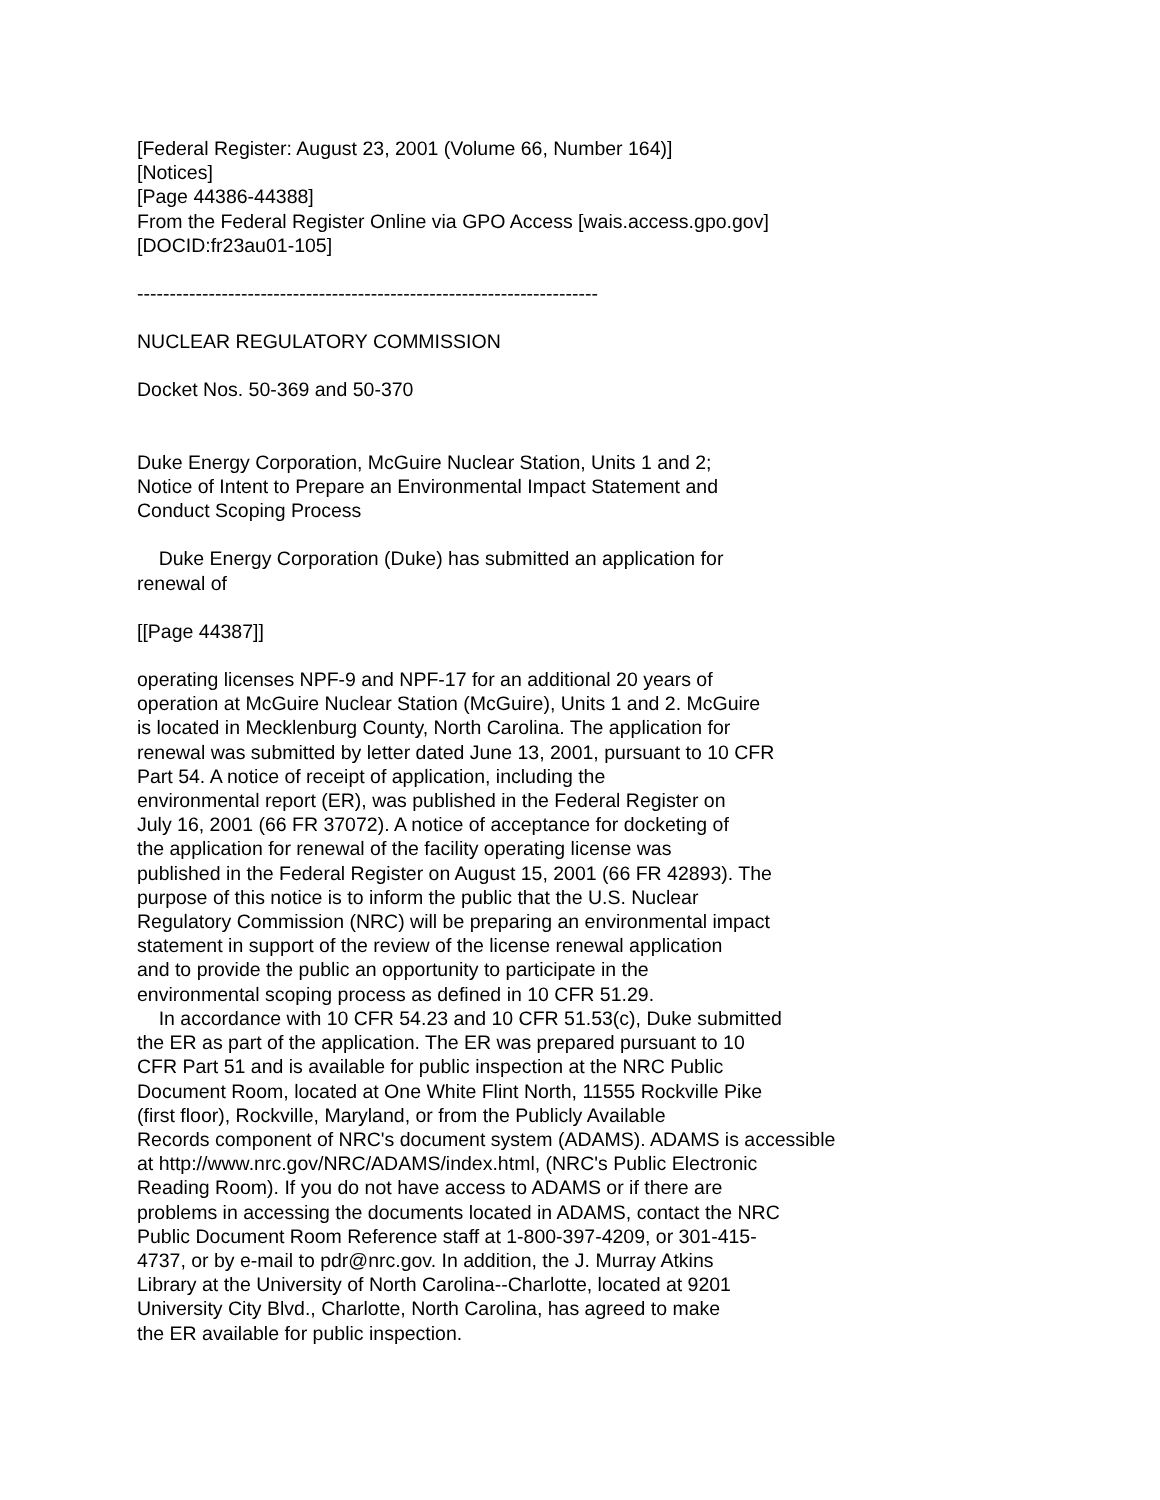[Federal Register: August 23, 2001 (Volume 66, Number 164)] [Notices] [Page 44386-44388] From the Federal Register Online via GPO Access [wais.access.gpo.gov] [DOCID:fr23au01-105]
-----------------------------------------------------------------------
NUCLEAR REGULATORY COMMISSION
Docket Nos. 50-369 and 50-370
Duke Energy Corporation, McGuire Nuclear Station, Units 1 and 2; Notice of Intent to Prepare an Environmental Impact Statement and Conduct Scoping Process
Duke Energy Corporation (Duke) has submitted an application for renewal of
[[Page 44387]]
operating licenses NPF-9 and NPF-17 for an additional 20 years of operation at McGuire Nuclear Station (McGuire), Units 1 and 2. McGuire is located in Mecklenburg County, North Carolina. The application for renewal was submitted by letter dated June 13, 2001, pursuant to 10 CFR Part 54. A notice of receipt of application, including the environmental report (ER), was published in the Federal Register on July 16, 2001 (66 FR 37072). A notice of acceptance for docketing of the application for renewal of the facility operating license was published in the Federal Register on August 15, 2001 (66 FR 42893). The purpose of this notice is to inform the public that the U.S. Nuclear Regulatory Commission (NRC) will be preparing an environmental impact statement in support of the review of the license renewal application and to provide the public an opportunity to participate in the environmental scoping process as defined in 10 CFR 51.29. In accordance with 10 CFR 54.23 and 10 CFR 51.53(c), Duke submitted the ER as part of the application. The ER was prepared pursuant to 10 CFR Part 51 and is available for public inspection at the NRC Public Document Room, located at One White Flint North, 11555 Rockville Pike (first floor), Rockville, Maryland, or from the Publicly Available Records component of NRC's document system (ADAMS). ADAMS is accessible at http://www.nrc.gov/NRC/ADAMS/index.html, (NRC's Public Electronic Reading Room). If you do not have access to ADAMS or if there are problems in accessing the documents located in ADAMS, contact the NRC Public Document Room Reference staff at 1-800-397-4209, or 301-415- 4737, or by e-mail to pdr@nrc.gov. In addition, the J. Murray Atkins Library at the University of North Carolina--Charlotte, located at 9201 University City Blvd., Charlotte, North Carolina, has agreed to make the ER available for public inspection.